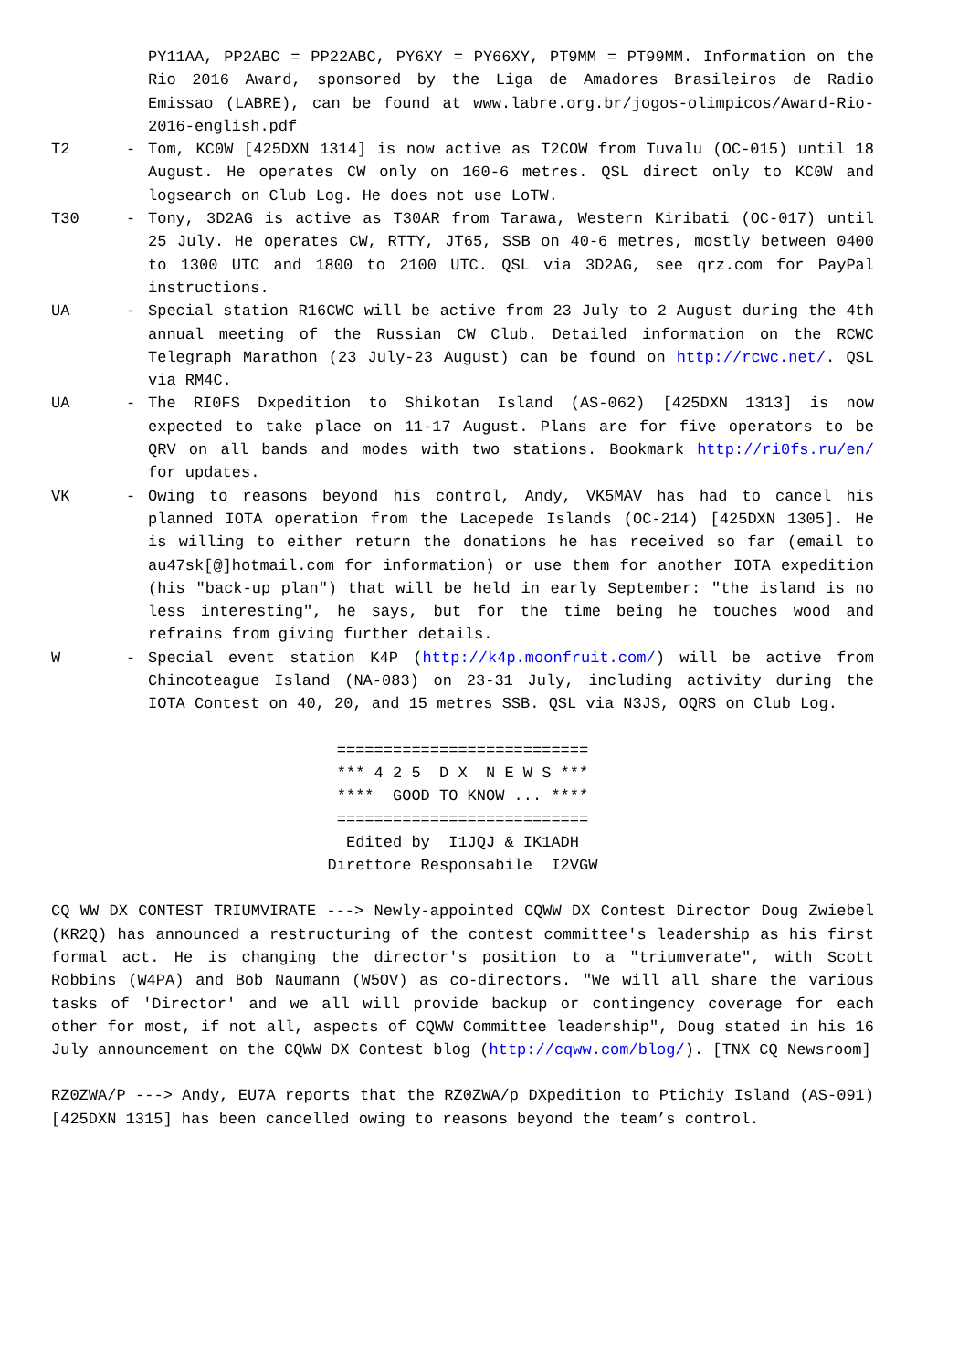PY11AA, PP2ABC = PP22ABC, PY6XY = PY66XY, PT9MM = PT99MM. Information on the Rio 2016 Award, sponsored by the Liga de Amadores Brasileiros de Radio Emissao (LABRE), can be found at www.labre.org.br/jogos-olimpicos/Award-Rio-2016-english.pdf
T2 - Tom, KC0W [425DXN 1314] is now active as T2COW from Tuvalu (OC-015) until 18 August. He operates CW only on 160-6 metres. QSL direct only to KC0W and logsearch on Club Log. He does not use LoTW.
T30 - Tony, 3D2AG is active as T30AR from Tarawa, Western Kiribati (OC-017) until 25 July. He operates CW, RTTY, JT65, SSB on 40-6 metres, mostly between 0400 to 1300 UTC and 1800 to 2100 UTC. QSL via 3D2AG, see qrz.com for PayPal instructions.
UA - Special station R16CWC will be active from 23 July to 2 August during the 4th annual meeting of the Russian CW Club. Detailed information on the RCWC Telegraph Marathon (23 July-23 August) can be found on http://rcwc.net/. QSL via RM4C.
UA - The RI0FS Dxpedition to Shikotan Island (AS-062) [425DXN 1313] is now expected to take place on 11-17 August. Plans are for five operators to be QRV on all bands and modes with two stations. Bookmark http://ri0fs.ru/en/ for updates.
VK - Owing to reasons beyond his control, Andy, VK5MAV has had to cancel his planned IOTA operation from the Lacepede Islands (OC-214) [425DXN 1305]. He is willing to either return the donations he has received so far (email to au47sk[@]hotmail.com for information) or use them for another IOTA expedition (his "back-up plan") that will be held in early September: "the island is no less interesting", he says, but for the time being he touches wood and refrains from giving further details.
W - Special event station K4P (http://k4p.moonfruit.com/) will be active from Chincoteague Island (NA-083) on 23-31 July, including activity during the IOTA Contest on 40, 20, and 15 metres SSB. QSL via N3JS, OQRS on Club Log.
===========================
*** 4 2 5 D X N E W S ***
**** GOOD TO KNOW ... ****
===========================
Edited by I1JQJ & IK1ADH
Direttore Responsabile I2VGW
CQ WW DX CONTEST TRIUMVIRATE ---> Newly-appointed CQWW DX Contest Director Doug Zwiebel (KR2Q) has announced a restructuring of the contest committee's leadership as his first formal act. He is changing the director's position to a "triumverate", with Scott Robbins (W4PA) and Bob Naumann (W5OV) as co-directors. "We will all share the various tasks of 'Director' and we all will provide backup or contingency coverage for each other for most, if not all, aspects of CQWW Committee leadership", Doug stated in his 16 July announcement on the CQWW DX Contest blog (http://cqww.com/blog/). [TNX CQ Newsroom]
RZ0ZWA/P ---> Andy, EU7A reports that the RZ0ZWA/p DXpedition to Ptichiy Island (AS-091) [425DXN 1315] has been cancelled owing to reasons beyond the team’s control.